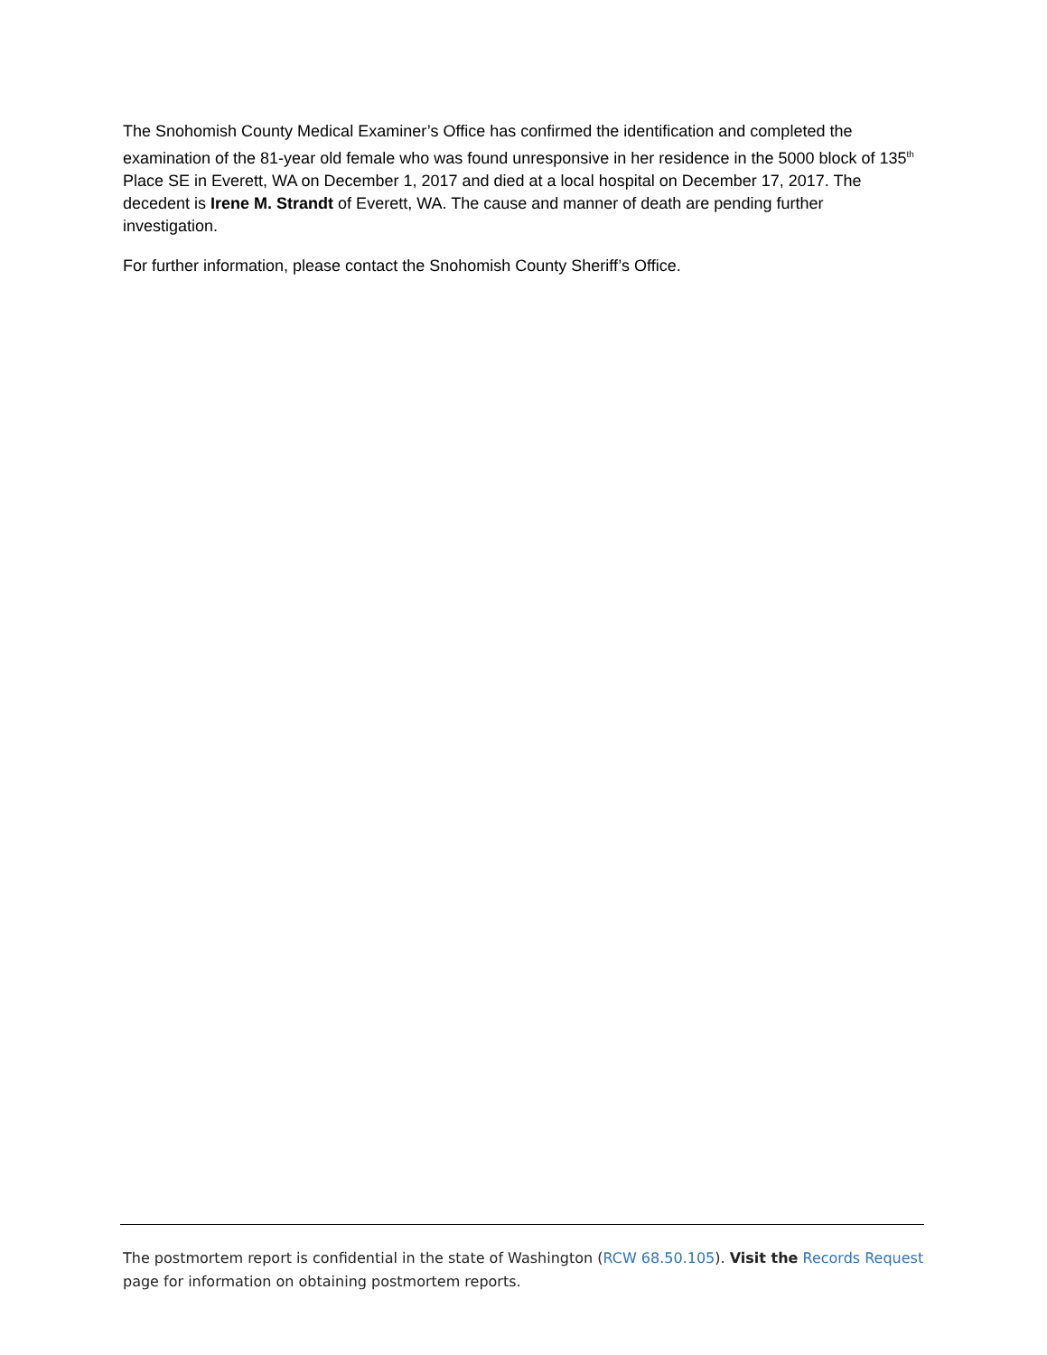The Snohomish County Medical Examiner’s Office has confirmed the identification and completed the examination of the 81-year old female who was found unresponsive in her residence in the 5000 block of 135<sup>th</sup> Place SE in Everett, WA on December 1, 2017 and died at a local hospital on December 17, 2017. The decedent is Irene M. Strandt of Everett, WA. The cause and manner of death are pending further investigation.
For further information, please contact the Snohomish County Sheriff’s Office.
The postmortem report is confidential in the state of Washington (RCW 68.50.105). Visit the Records Request page for information on obtaining postmortem reports.